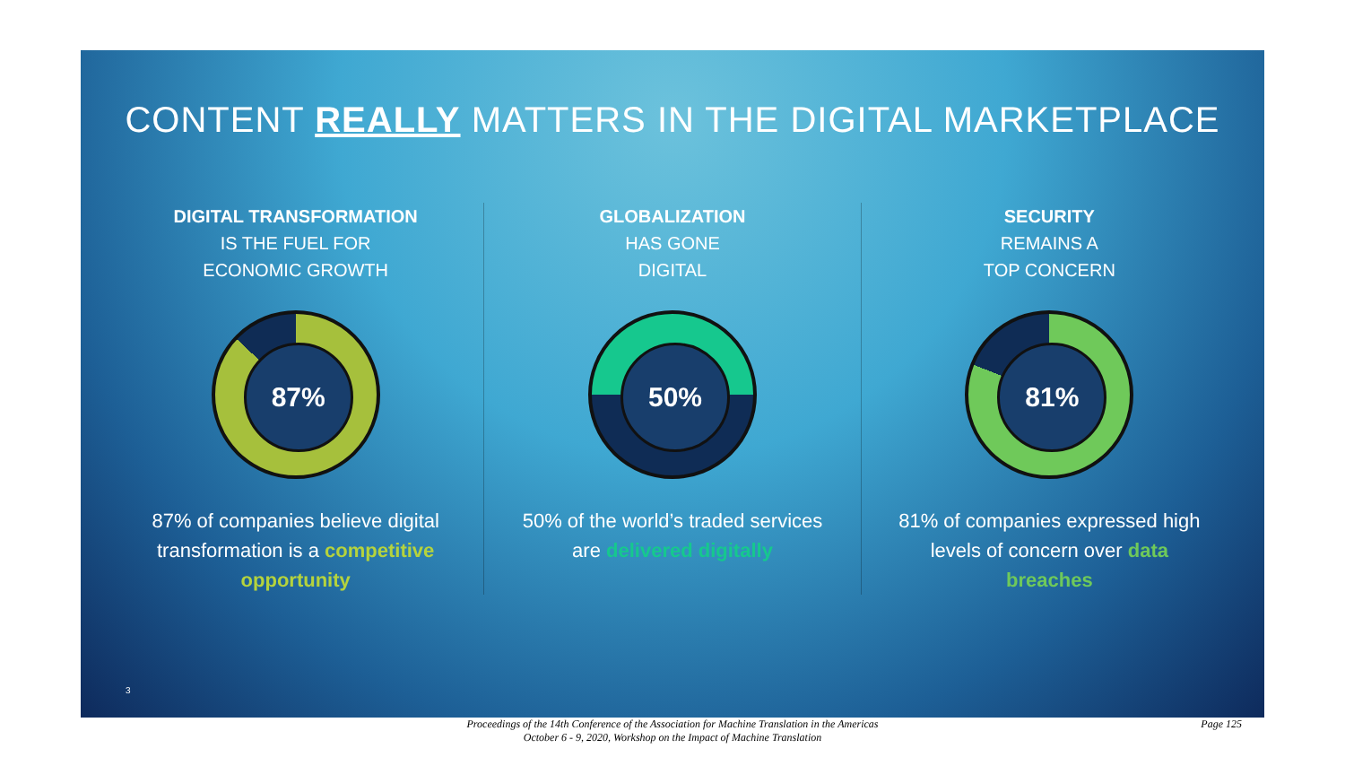CONTENT REALLY MATTERS IN THE DIGITAL MARKETPLACE
DIGITAL TRANSFORMATION
IS THE FUEL FOR
ECONOMIC GROWTH
87%
87% of companies believe digital transformation is a competitive opportunity
GLOBALIZATION
HAS GONE
DIGITAL
50%
50% of the world’s traded services are delivered digitally
SECURITY
REMAINS A
TOP CONCERN
81%
81% of companies expressed high levels of concern over data breaches
3
Proceedings of the 14th Conference of the Association for Machine Translation in the Americas
October 6 - 9, 2020, Workshop on the Impact of Machine Translation
Page 125